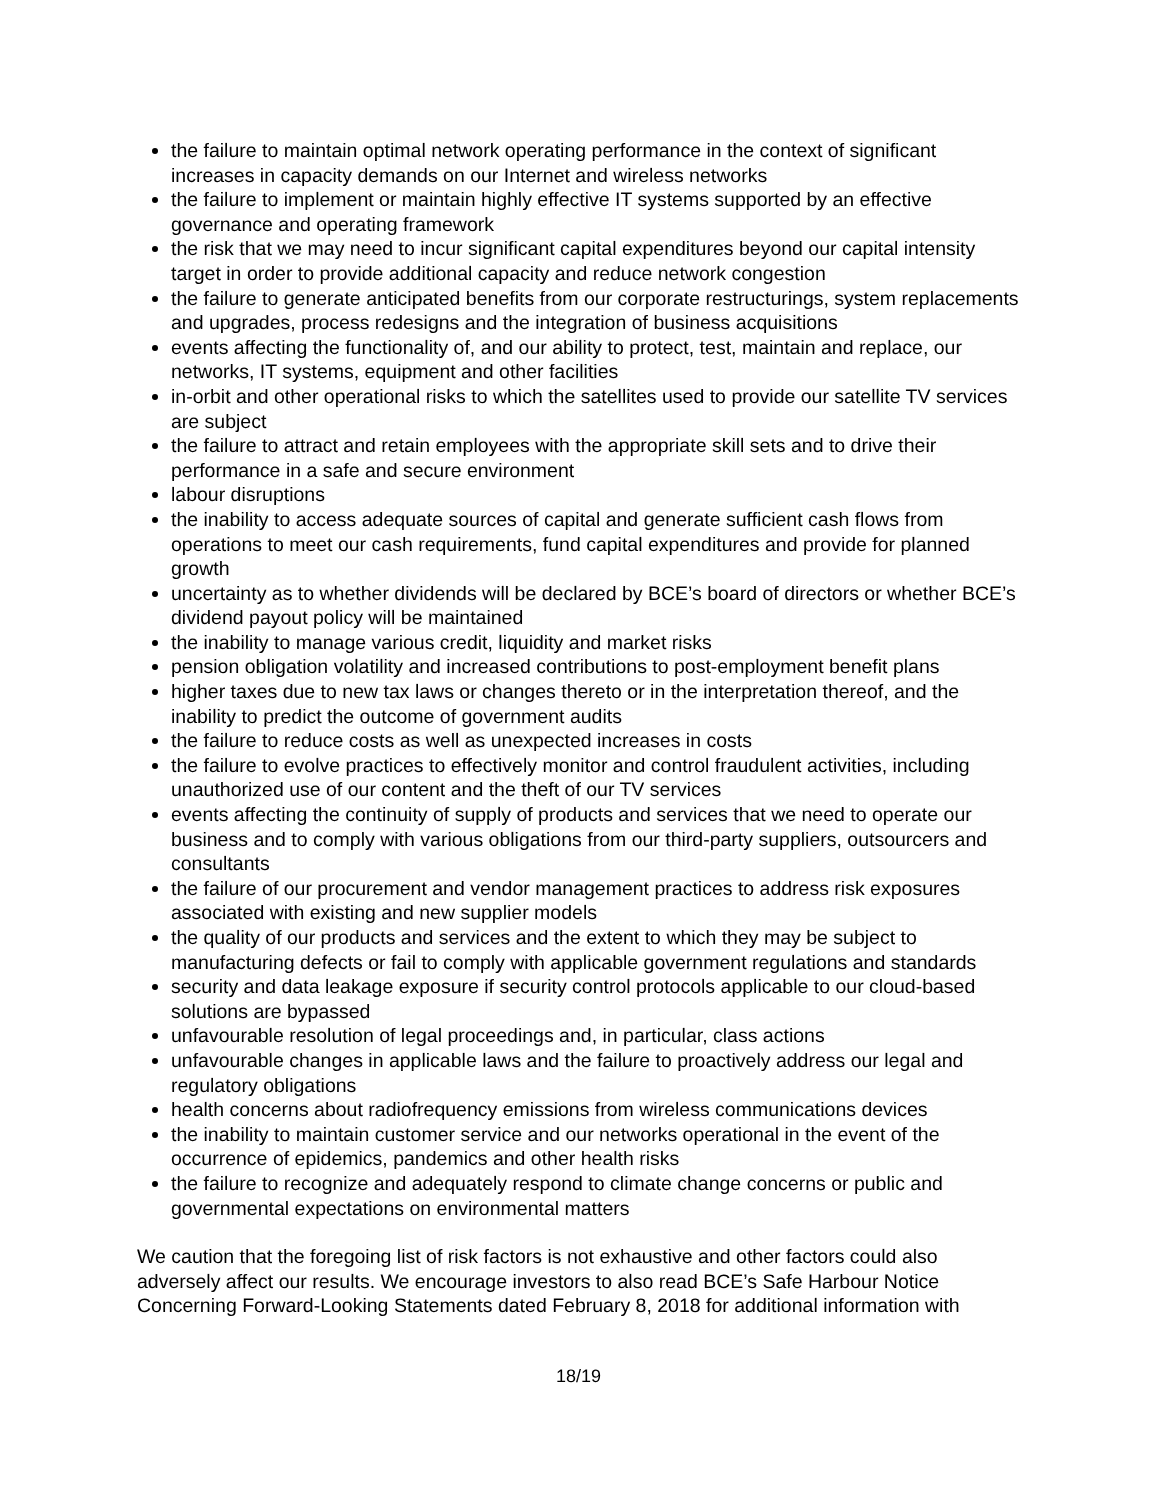the failure to maintain optimal network operating performance in the context of significant increases in capacity demands on our Internet and wireless networks
the failure to implement or maintain highly effective IT systems supported by an effective governance and operating framework
the risk that we may need to incur significant capital expenditures beyond our capital intensity target in order to provide additional capacity and reduce network congestion
the failure to generate anticipated benefits from our corporate restructurings, system replacements and upgrades, process redesigns and the integration of business acquisitions
events affecting the functionality of, and our ability to protect, test, maintain and replace, our networks, IT systems, equipment and other facilities
in-orbit and other operational risks to which the satellites used to provide our satellite TV services are subject
the failure to attract and retain employees with the appropriate skill sets and to drive their performance in a safe and secure environment
labour disruptions
the inability to access adequate sources of capital and generate sufficient cash flows from operations to meet our cash requirements, fund capital expenditures and provide for planned growth
uncertainty as to whether dividends will be declared by BCE’s board of directors or whether BCE’s dividend payout policy will be maintained
the inability to manage various credit, liquidity and market risks
pension obligation volatility and increased contributions to post-employment benefit plans
higher taxes due to new tax laws or changes thereto or in the interpretation thereof, and the inability to predict the outcome of government audits
the failure to reduce costs as well as unexpected increases in costs
the failure to evolve practices to effectively monitor and control fraudulent activities, including unauthorized use of our content and the theft of our TV services
events affecting the continuity of supply of products and services that we need to operate our business and to comply with various obligations from our third-party suppliers, outsourcers and consultants
the failure of our procurement and vendor management practices to address risk exposures associated with existing and new supplier models
the quality of our products and services and the extent to which they may be subject to manufacturing defects or fail to comply with applicable government regulations and standards
security and data leakage exposure if security control protocols applicable to our cloud-based solutions are bypassed
unfavourable resolution of legal proceedings and, in particular, class actions
unfavourable changes in applicable laws and the failure to proactively address our legal and regulatory obligations
health concerns about radiofrequency emissions from wireless communications devices
the inability to maintain customer service and our networks operational in the event of the occurrence of epidemics, pandemics and other health risks
the failure to recognize and adequately respond to climate change concerns or public and governmental expectations on environmental matters
We caution that the foregoing list of risk factors is not exhaustive and other factors could also adversely affect our results. We encourage investors to also read BCE’s Safe Harbour Notice Concerning Forward-Looking Statements dated February 8, 2018 for additional information with
18/19